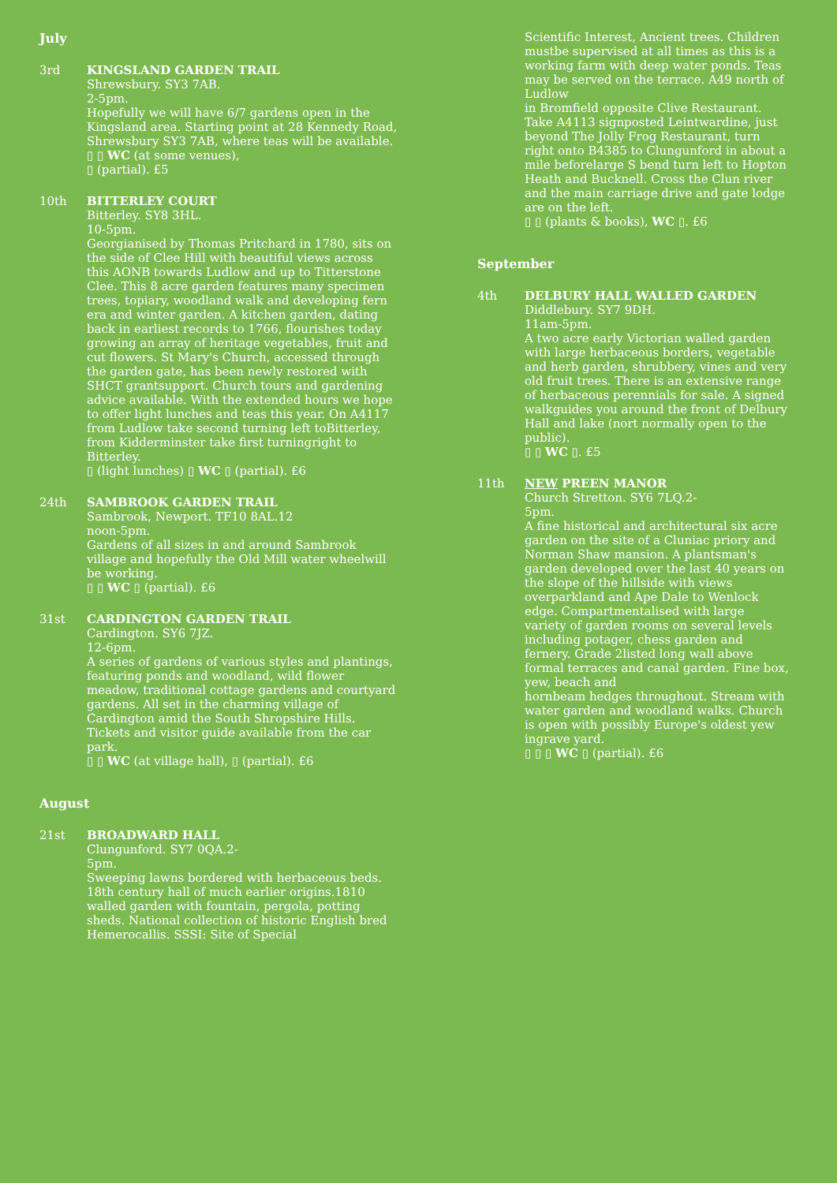July
3rd KINGSLAND GARDEN TRAIL
Shrewsbury. SY3 7AB.
2-5pm.
Hopefully we will have 6/7 gardens open in the Kingsland area. Starting point at 28 Kennedy Road, Shrewsbury SY3 7AB, where teas will be available.
▯ ▯ WC (at some venues),
▯ (partial). £5
10th BITTERLEY COURT
Bitterley. SY8 3HL.
10-5pm.
Georgianised by Thomas Pritchard in 1780, sits on the side of Clee Hill with beautiful views across this AONB towards Ludlow and up to Titterstone Clee. This 8 acre garden features many specimen trees, topiary, woodland walk and developing fern era and winter garden. A kitchen garden, dating back in earliest records to 1766, flourishes today growing an array of heritage vegetables, fruit and cut flowers. St Mary's Church, accessed through the garden gate, has been newly restored with SHCT grantsupport. Church tours and gardening advice available. With the extended hours we hope to offer light lunches and teas this year. On A4117 from Ludlow take second turning left toBitterley, from Kidderminster take first turningright to Bitterley.
▯ (light lunches) ▯ WC ▯ (partial). £6
24th SAMBROOK GARDEN TRAIL
Sambrook, Newport. TF10 8AL.12
noon-5pm.
Gardens of all sizes in and around Sambrook village and hopefully the Old Mill water wheelwill be working.
▯ ▯ WC ▯ (partial). £6
31st CARDINGTON GARDEN TRAIL
Cardington. SY6 7JZ.
12-6pm.
A series of gardens of various styles and plantings, featuring ponds and woodland, wild flower meadow, traditional cottage gardens and courtyard gardens. All set in the charming village of Cardington amid the South Shropshire Hills. Tickets and visitor guide available from the car park.
▯ ▯ WC (at village hall), ▯ (partial). £6
August
21st BROADWARD HALL
Clungunford. SY7 0QA.2-
5pm.
Sweeping lawns bordered with herbaceous beds. 18th century hall of much earlier origins.1810 walled garden with fountain, pergola, potting sheds. National collection of historic English bred Hemerocallis. SSSI: Site of Special
Scientific Interest, Ancient trees. Children mustbe supervised at all times as this is a working farm with deep water ponds. Teas may be served on the terrace. A49 north of Ludlow
in Bromfield opposite Clive Restaurant. Take A4113 signposted Leintwardine, just beyond The Jolly Frog Restaurant, turn right onto B4385 to Clungunford in about a mile beforelarge S bend turn left to Hopton Heath and Bucknell. Cross the Clun river and the main carriage drive and gate lodge are on the left.
▯ ▯ (plants & books), WC ▯. £6
September
4th DELBURY HALL WALLED GARDEN
Diddlebury. SY7 9DH.
11am-5pm.
A two acre early Victorian walled garden with large herbaceous borders, vegetable and herb garden, shrubbery, vines and very old fruit trees. There is an extensive range of herbaceous perennials for sale. A signed walkguides you around the front of Delbury Hall and lake (nort normally open to the public).
▯ ▯ WC ▯. £5
11th NEW PREEN MANOR
Church Stretton. SY6 7LQ.2-
5pm.
A fine historical and architectural six acre garden on the site of a Cluniac priory and Norman Shaw mansion. A plantsman's garden developed over the last 40 years on the slope of the hillside with views overparkland and Ape Dale to Wenlock edge. Compartmentalised with large variety of garden rooms on several levels including potager, chess garden and fernery. Grade 2listed long wall above formal terraces and canal garden. Fine box, yew, beach and
hornbeam hedges throughout. Stream with water garden and woodland walks. Church is open with possibly Europe's oldest yew ingrave yard.
▯ ▯ ▯ WC ▯ (partial). £6